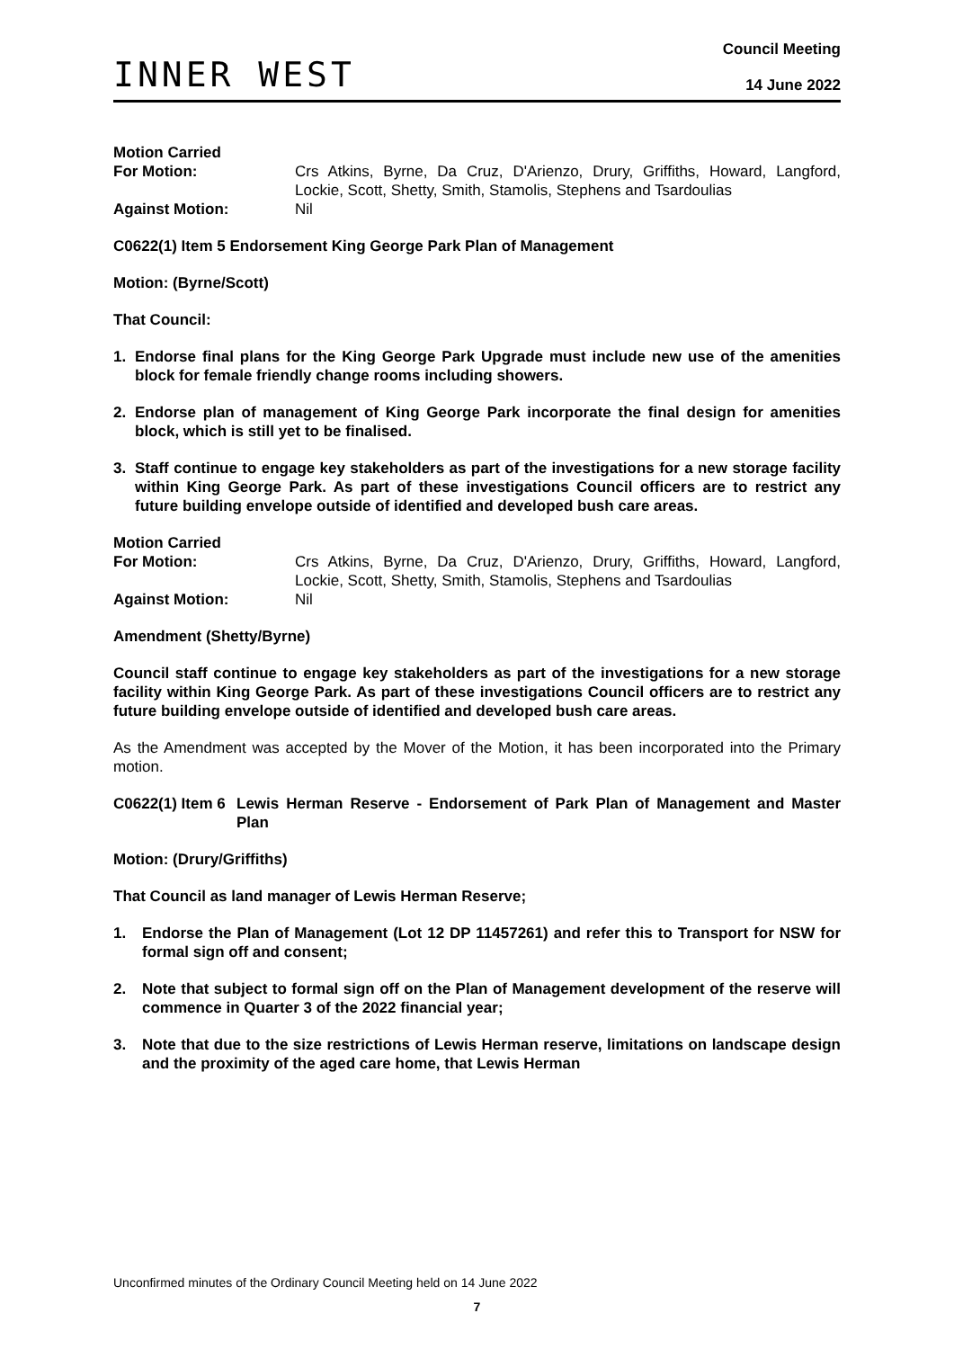INNER WEST
Council Meeting
14 June 2022
Motion Carried For Motion:
Crs Atkins, Byrne, Da Cruz, D'Arienzo, Drury, Griffiths, Howard, Langford, Lockie, Scott, Shetty, Smith, Stamolis, Stephens and Tsardoulias
Against Motion:
Nil
C0622(1) Item 5 Endorsement King George Park Plan of Management
Motion: (Byrne/Scott)
That Council:
1. Endorse final plans for the King George Park Upgrade must include new use of the amenities block for female friendly change rooms including showers.
2. Endorse plan of management of King George Park incorporate the final design for amenities block, which is still yet to be finalised.
3. Staff continue to engage key stakeholders as part of the investigations for a new storage facility within King George Park. As part of these investigations Council officers are to restrict any future building envelope outside of identified and developed bush care areas.
Motion Carried For Motion:
Crs Atkins, Byrne, Da Cruz, D'Arienzo, Drury, Griffiths, Howard, Langford, Lockie, Scott, Shetty, Smith, Stamolis, Stephens and Tsardoulias
Against Motion:
Nil
Amendment (Shetty/Byrne)
Council staff continue to engage key stakeholders as part of the investigations for a new storage facility within King George Park. As part of these investigations Council officers are to restrict any future building envelope outside of identified and developed bush care areas.
As the Amendment was accepted by the Mover of the Motion, it has been incorporated into the Primary motion.
C0622(1) Item 6 Lewis Herman Reserve - Endorsement of Park Plan of Management and Master Plan
Motion: (Drury/Griffiths)
That Council as land manager of Lewis Herman Reserve;
1. Endorse the Plan of Management (Lot 12 DP 11457261) and refer this to Transport for NSW for formal sign off and consent;
2. Note that subject to formal sign off on the Plan of Management development of the reserve will commence in Quarter 3 of the 2022 financial year;
3. Note that due to the size restrictions of Lewis Herman reserve, limitations on landscape design and the proximity of the aged care home, that Lewis Herman
Unconfirmed minutes of the Ordinary Council Meeting held on 14 June 2022
7